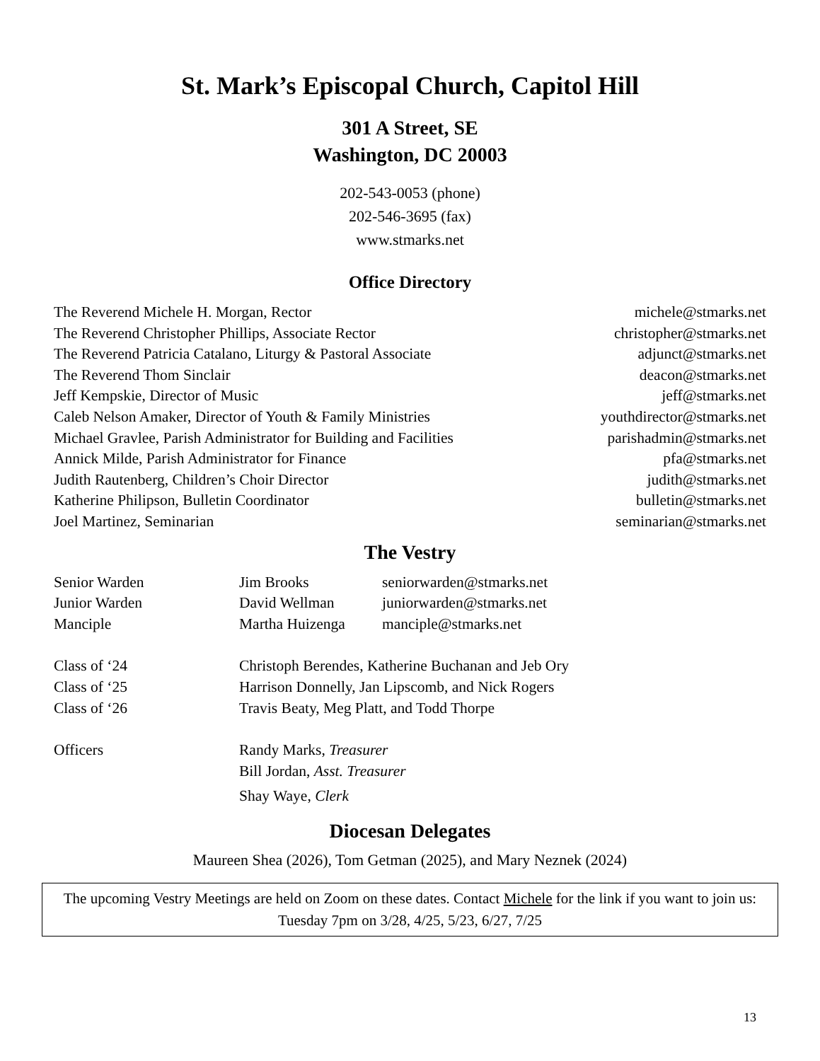St. Mark’s Episcopal Church, Capitol Hill
301 A Street, SE
Washington, DC 20003
202-543-0053 (phone)
202-546-3695 (fax)
www.stmarks.net
Office Directory
| The Reverend Michele H. Morgan, Rector | michele@stmarks.net |
| The Reverend Christopher Phillips, Associate Rector | christopher@stmarks.net |
| The Reverend Patricia Catalano, Liturgy & Pastoral Associate | adjunct@stmarks.net |
| The Reverend Thom Sinclair | deacon@stmarks.net |
| Jeff Kempskie, Director of Music | jeff@stmarks.net |
| Caleb Nelson Amaker, Director of Youth & Family Ministries | youthdirector@stmarks.net |
| Michael Gravlee, Parish Administrator for Building and Facilities | parishadmin@stmarks.net |
| Annick Milde, Parish Administrator for Finance | pfa@stmarks.net |
| Judith Rautenberg, Children’s Choir Director | judith@stmarks.net |
| Katherine Philipson, Bulletin Coordinator | bulletin@stmarks.net |
| Joel Martinez, Seminarian | seminarian@stmarks.net |
The Vestry
| Senior Warden | Jim Brooks | seniorwarden@stmarks.net |
| Junior Warden | David Wellman | juniorwarden@stmarks.net |
| Manciple | Martha Huizenga | manciple@stmarks.net |
| Class of ‘24 | Christoph Berendes, Katherine Buchanan and Jeb Ory | |
| Class of ‘25 | Harrison Donnelly, Jan Lipscomb, and Nick Rogers | |
| Class of ‘26 | Travis Beaty, Meg Platt, and Todd Thorpe | |
| Officers | Randy Marks, Treasurer | |
| | Bill Jordan, Asst. Treasurer | |
| | Shay Waye, Clerk | |
Diocesan Delegates
Maureen Shea (2026), Tom Getman (2025), and Mary Neznek (2024)
The upcoming Vestry Meetings are held on Zoom on these dates. Contact Michele for the link if you want to join us: Tuesday 7pm on 3/28, 4/25, 5/23, 6/27, 7/25
13